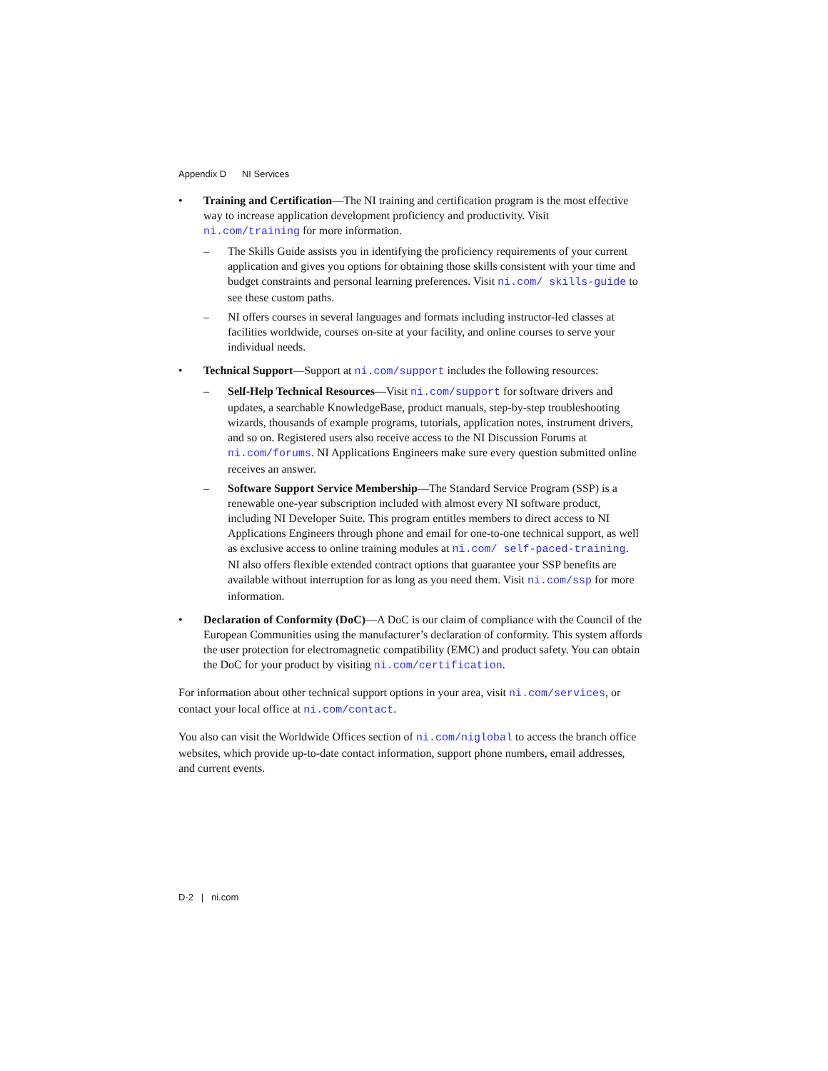Appendix D NI Services
• Training and Certification—The NI training and certification program is the most effective way to increase application development proficiency and productivity. Visit ni.com/training for more information.
– The Skills Guide assists you in identifying the proficiency requirements of your current application and gives you options for obtaining those skills consistent with your time and budget constraints and personal learning preferences. Visit ni.com/ skills-guide to see these custom paths.
– NI offers courses in several languages and formats including instructor-led classes at facilities worldwide, courses on-site at your facility, and online courses to serve your individual needs.
• Technical Support—Support at ni.com/support includes the following resources:
– Self-Help Technical Resources—Visit ni.com/support for software drivers and updates, a searchable KnowledgeBase, product manuals, step-by-step troubleshooting wizards, thousands of example programs, tutorials, application notes, instrument drivers, and so on. Registered users also receive access to the NI Discussion Forums at ni.com/forums. NI Applications Engineers make sure every question submitted online receives an answer.
– Software Support Service Membership—The Standard Service Program (SSP) is a renewable one-year subscription included with almost every NI software product, including NI Developer Suite. This program entitles members to direct access to NI Applications Engineers through phone and email for one-to-one technical support, as well as exclusive access to online training modules at ni.com/ self-paced-training. NI also offers flexible extended contract options that guarantee your SSP benefits are available without interruption for as long as you need them. Visit ni.com/ssp for more information.
• Declaration of Conformity (DoC)—A DoC is our claim of compliance with the Council of the European Communities using the manufacturer’s declaration of conformity. This system affords the user protection for electromagnetic compatibility (EMC) and product safety. You can obtain the DoC for your product by visiting ni.com/certification.
For information about other technical support options in your area, visit ni.com/services, or contact your local office at ni.com/contact.
You also can visit the Worldwide Offices section of ni.com/niglobal to access the branch office websites, which provide up-to-date contact information, support phone numbers, email addresses, and current events.
D-2 | ni.com